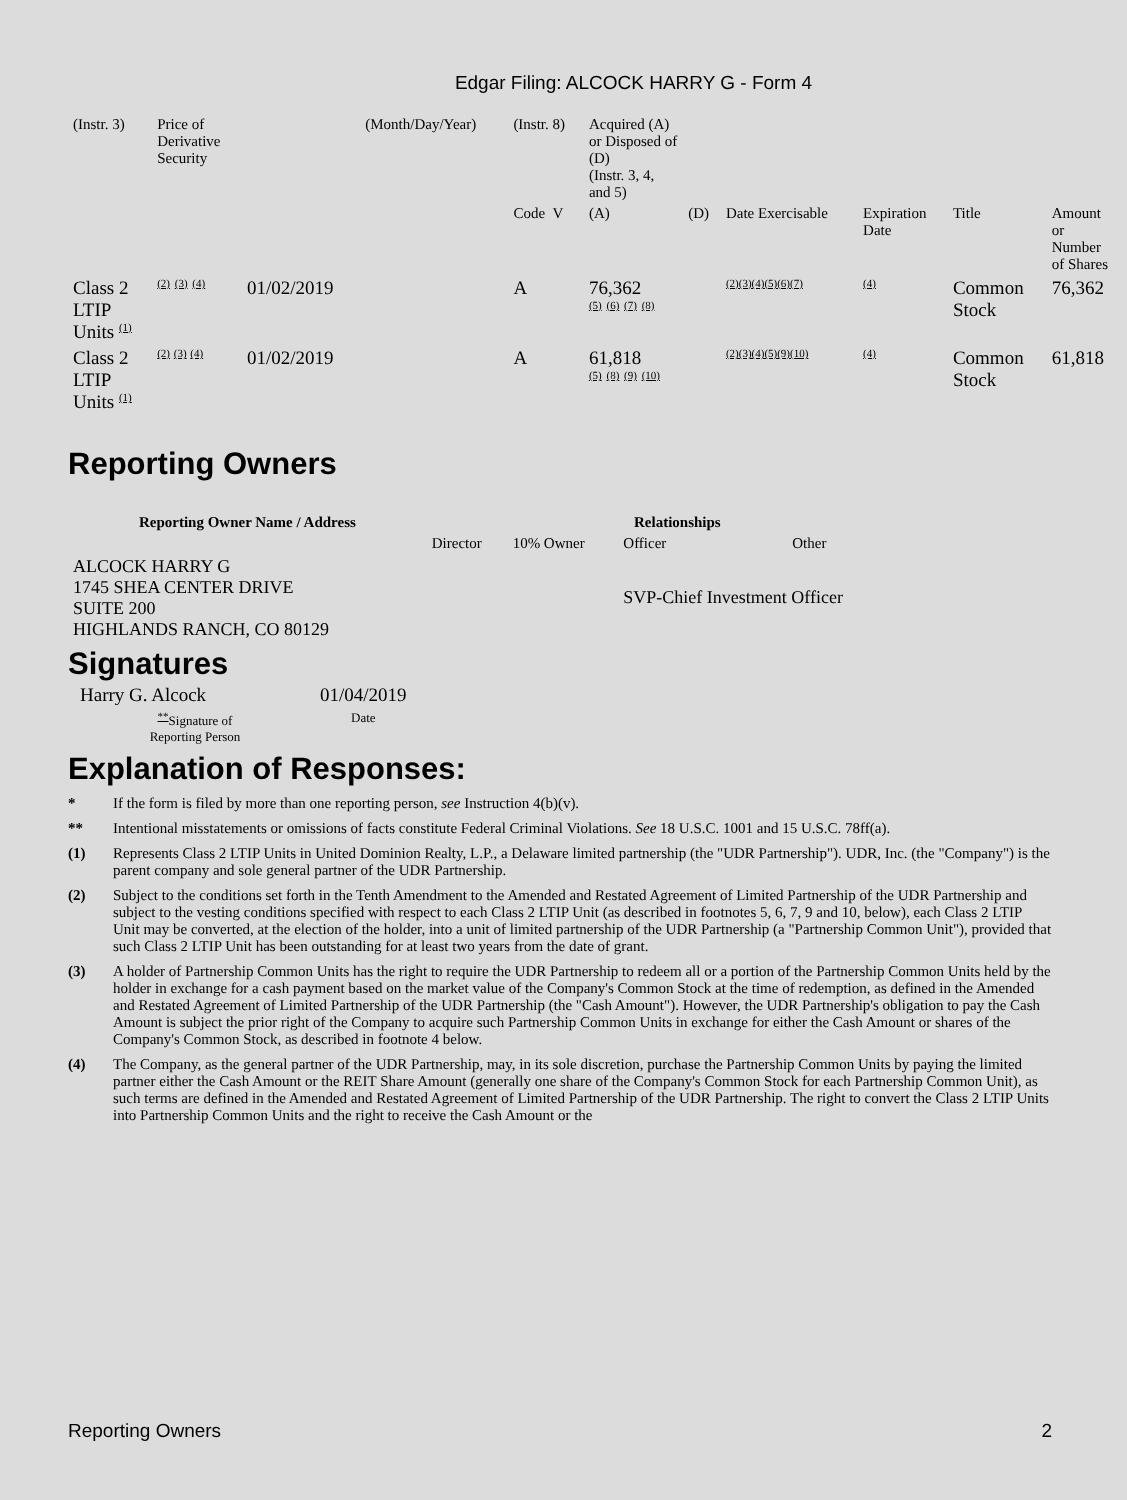Edgar Filing: ALCOCK HARRY G - Form 4
| (Instr. 3) | Price of Derivative Security | | (Month/Day/Year) | (Instr. 8) | Acquired (A) or Disposed of (D) (Instr. 3, 4, and 5) | | | | | |
| | | | | Code V | (A) | (D) | Date Exercisable | Expiration Date | Title | Amount or Number of Shares |
| Class 2 LTIP Units <sup>(1)</sup> | <sup>(2)</sup> <sup>(3)</sup> <sup>(4)</sup> | 01/02/2019 | | A | 76,362 <sup>(5)</sup> <sup>(6)</sup> <sup>(7)</sup> <sup>(8)</sup> | | <sup>(2)(3)(4)(5)(6)(7)</sup> | <sup>(4)</sup> | Common Stock | 76,362 |
| Class 2 LTIP Units <sup>(1)</sup> | <sup>(2)</sup> <sup>(3)</sup> <sup>(4)</sup> | 01/02/2019 | | A | 61,818 <sup>(5)</sup> <sup>(8)</sup> <sup>(9)</sup> <sup>(10)</sup> | | <sup>(2)(3)(4)(5)(9)(10)</sup> | <sup>(4)</sup> | Common Stock | 61,818 |
Reporting Owners
| Reporting Owner Name / Address | Relationships | | | |
| --- | --- | --- | --- | --- |
| | Director | 10% Owner | Officer | Other |
| ALCOCK HARRY G 1745 SHEA CENTER DRIVE SUITE 200 HIGHLANDS RANCH, CO 80129 | | | SVP-Chief Investment Officer | |
Signatures
| Harry G. Alcock | 01/04/2019 |
| <sup>**</sup> Signature of Reporting Person | Date |
Explanation of Responses:
* If the form is filed by more than one reporting person, see Instruction 4(b)(v).
** Intentional misstatements or omissions of facts constitute Federal Criminal Violations. See 18 U.S.C. 1001 and 15 U.S.C. 78ff(a).
(1) Represents Class 2 LTIP Units in United Dominion Realty, L.P., a Delaware limited partnership (the "UDR Partnership"). UDR, Inc. (the "Company") is the parent company and sole general partner of the UDR Partnership.
(2) Subject to the conditions set forth in the Tenth Amendment to the Amended and Restated Agreement of Limited Partnership of the UDR Partnership and subject to the vesting conditions specified with respect to each Class 2 LTIP Unit (as described in footnotes 5, 6, 7, 9 and 10, below), each Class 2 LTIP Unit may be converted, at the election of the holder, into a unit of limited partnership of the UDR Partnership (a "Partnership Common Unit"), provided that such Class 2 LTIP Unit has been outstanding for at least two years from the date of grant.
(3) A holder of Partnership Common Units has the right to require the UDR Partnership to redeem all or a portion of the Partnership Common Units held by the holder in exchange for a cash payment based on the market value of the Company's Common Stock at the time of redemption, as defined in the Amended and Restated Agreement of Limited Partnership of the UDR Partnership (the "Cash Amount"). However, the UDR Partnership's obligation to pay the Cash Amount is subject the prior right of the Company to acquire such Partnership Common Units in exchange for either the Cash Amount or shares of the Company's Common Stock, as described in footnote 4 below.
(4) The Company, as the general partner of the UDR Partnership, may, in its sole discretion, purchase the Partnership Common Units by paying the limited partner either the Cash Amount or the REIT Share Amount (generally one share of the Company's Common Stock for each Partnership Common Unit), as such terms are defined in the Amended and Restated Agreement of Limited Partnership of the UDR Partnership. The right to convert the Class 2 LTIP Units into Partnership Common Units and the right to receive the Cash Amount or the
Reporting Owners 2